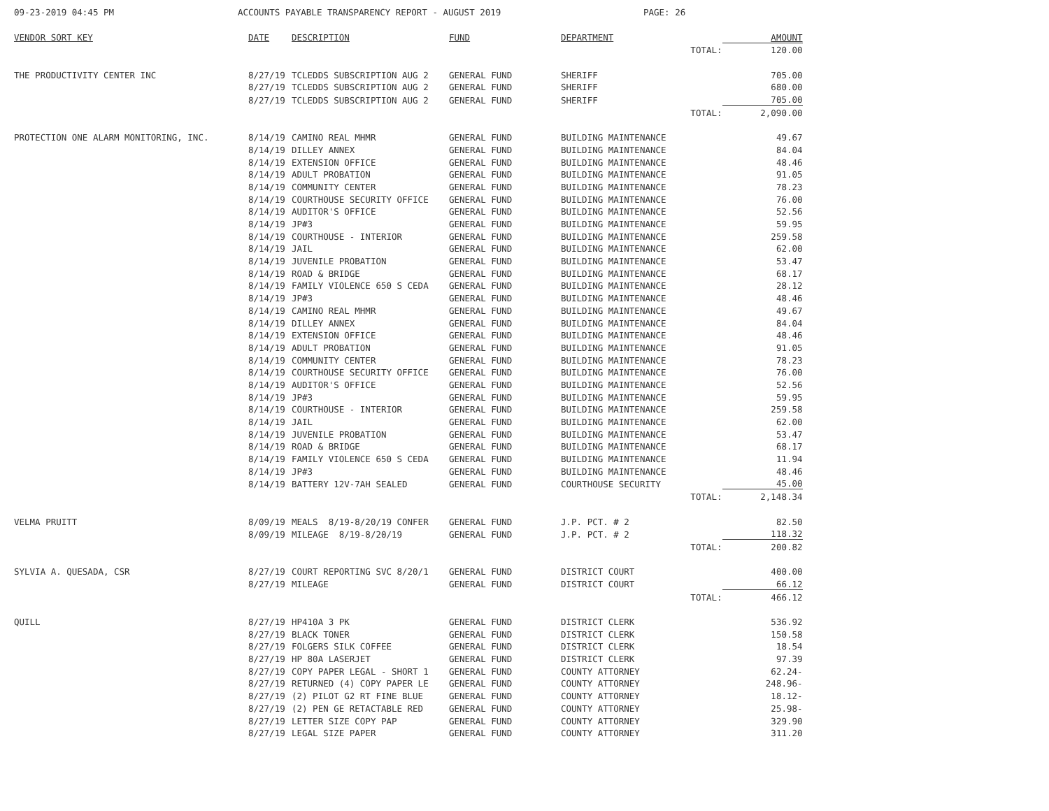09-23-2019 04:45 PM ACCOUNTS PAYABLE TRANSPARENCY REPORT - AUGUST 2019 PAGE: 26
| VENDOR SORT KEY | DATE | DESCRIPTION | FUND | DEPARTMENT | | AMOUNT |
| --- | --- | --- | --- | --- | --- | --- |
| | | | | | TOTAL: | 120.00 |
| THE PRODUCTIVITY CENTER INC | 8/27/19 | TCLEDDS SUBSCRIPTION AUG 2 | GENERAL FUND | SHERIFF | | 705.00 |
| | 8/27/19 | TCLEDDS SUBSCRIPTION AUG 2 | GENERAL FUND | SHERIFF | | 680.00 |
| | 8/27/19 | TCLEDDS SUBSCRIPTION AUG 2 | GENERAL FUND | SHERIFF | | 705.00 |
| | | | | | TOTAL: | 2,090.00 |
| PROTECTION ONE ALARM MONITORING, INC. | 8/14/19 | CAMINO REAL MHMR | GENERAL FUND | BUILDING MAINTENANCE | | 49.67 |
| | 8/14/19 | DILLEY ANNEX | GENERAL FUND | BUILDING MAINTENANCE | | 84.04 |
| | 8/14/19 | EXTENSION OFFICE | GENERAL FUND | BUILDING MAINTENANCE | | 48.46 |
| | 8/14/19 | ADULT PROBATION | GENERAL FUND | BUILDING MAINTENANCE | | 91.05 |
| | 8/14/19 | COMMUNITY CENTER | GENERAL FUND | BUILDING MAINTENANCE | | 78.23 |
| | 8/14/19 | COURTHOUSE SECURITY OFFICE | GENERAL FUND | BUILDING MAINTENANCE | | 76.00 |
| | 8/14/19 | AUDITOR'S OFFICE | GENERAL FUND | BUILDING MAINTENANCE | | 52.56 |
| | 8/14/19 | JP#3 | GENERAL FUND | BUILDING MAINTENANCE | | 59.95 |
| | 8/14/19 | COURTHOUSE - INTERIOR | GENERAL FUND | BUILDING MAINTENANCE | | 259.58 |
| | 8/14/19 | JAIL | GENERAL FUND | BUILDING MAINTENANCE | | 62.00 |
| | 8/14/19 | JUVENILE PROBATION | GENERAL FUND | BUILDING MAINTENANCE | | 53.47 |
| | 8/14/19 | ROAD & BRIDGE | GENERAL FUND | BUILDING MAINTENANCE | | 68.17 |
| | 8/14/19 | FAMILY VIOLENCE 650 S CEDA | GENERAL FUND | BUILDING MAINTENANCE | | 28.12 |
| | 8/14/19 | JP#3 | GENERAL FUND | BUILDING MAINTENANCE | | 48.46 |
| | 8/14/19 | CAMINO REAL MHMR | GENERAL FUND | BUILDING MAINTENANCE | | 49.67 |
| | 8/14/19 | DILLEY ANNEX | GENERAL FUND | BUILDING MAINTENANCE | | 84.04 |
| | 8/14/19 | EXTENSION OFFICE | GENERAL FUND | BUILDING MAINTENANCE | | 48.46 |
| | 8/14/19 | ADULT PROBATION | GENERAL FUND | BUILDING MAINTENANCE | | 91.05 |
| | 8/14/19 | COMMUNITY CENTER | GENERAL FUND | BUILDING MAINTENANCE | | 78.23 |
| | 8/14/19 | COURTHOUSE SECURITY OFFICE | GENERAL FUND | BUILDING MAINTENANCE | | 76.00 |
| | 8/14/19 | AUDITOR'S OFFICE | GENERAL FUND | BUILDING MAINTENANCE | | 52.56 |
| | 8/14/19 | JP#3 | GENERAL FUND | BUILDING MAINTENANCE | | 59.95 |
| | 8/14/19 | COURTHOUSE - INTERIOR | GENERAL FUND | BUILDING MAINTENANCE | | 259.58 |
| | 8/14/19 | JAIL | GENERAL FUND | BUILDING MAINTENANCE | | 62.00 |
| | 8/14/19 | JUVENILE PROBATION | GENERAL FUND | BUILDING MAINTENANCE | | 53.47 |
| | 8/14/19 | ROAD & BRIDGE | GENERAL FUND | BUILDING MAINTENANCE | | 68.17 |
| | 8/14/19 | FAMILY VIOLENCE 650 S CEDA | GENERAL FUND | BUILDING MAINTENANCE | | 11.94 |
| | 8/14/19 | JP#3 | GENERAL FUND | BUILDING MAINTENANCE | | 48.46 |
| | 8/14/19 | BATTERY 12V-7AH SEALED | GENERAL FUND | COURTHOUSE SECURITY | | 45.00 |
| | | | | | TOTAL: | 2,148.34 |
| VELMA PRUITT | 8/09/19 | MEALS 8/19-8/20/19 CONFER | GENERAL FUND | J.P. PCT. # 2 | | 82.50 |
| | 8/09/19 | MILEAGE 8/19-8/20/19 | GENERAL FUND | J.P. PCT. # 2 | | 118.32 |
| | | | | | TOTAL: | 200.82 |
| SYLVIA A. QUESADA, CSR | 8/27/19 | COURT REPORTING SVC 8/20/1 | GENERAL FUND | DISTRICT COURT | | 400.00 |
| | 8/27/19 | MILEAGE | GENERAL FUND | DISTRICT COURT | | 66.12 |
| | | | | | TOTAL: | 466.12 |
| QUILL | 8/27/19 | HP410A 3 PK | GENERAL FUND | DISTRICT CLERK | | 536.92 |
| | 8/27/19 | BLACK TONER | GENERAL FUND | DISTRICT CLERK | | 150.58 |
| | 8/27/19 | FOLGERS SILK COFFEE | GENERAL FUND | DISTRICT CLERK | | 18.54 |
| | 8/27/19 | HP 80A LASERJET | GENERAL FUND | DISTRICT CLERK | | 97.39 |
| | 8/27/19 | COPY PAPER LEGAL - SHORT 1 | GENERAL FUND | COUNTY ATTORNEY | | 62.24- |
| | 8/27/19 | RETURNED (4) COPY PAPER LE | GENERAL FUND | COUNTY ATTORNEY | | 248.96- |
| | 8/27/19 | (2) PILOT G2 RT FINE BLUE | GENERAL FUND | COUNTY ATTORNEY | | 18.12- |
| | 8/27/19 | (2) PEN GE RETACTABLE RED | GENERAL FUND | COUNTY ATTORNEY | | 25.98- |
| | 8/27/19 | LETTER SIZE COPY PAP | GENERAL FUND | COUNTY ATTORNEY | | 329.90 |
| | 8/27/19 | LEGAL SIZE PAPER | GENERAL FUND | COUNTY ATTORNEY | | 311.20 |